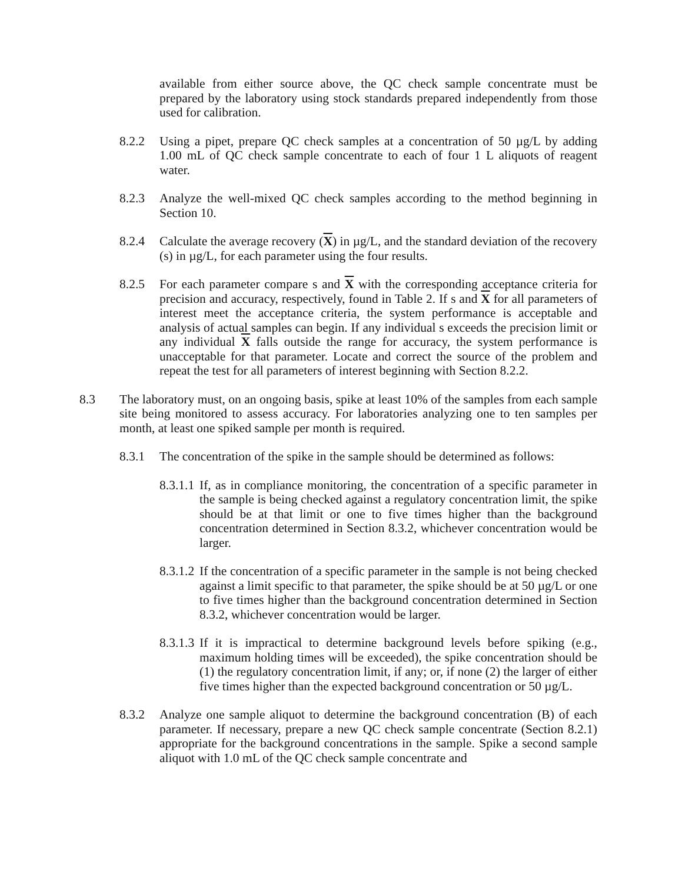available from either source above, the QC check sample concentrate must be prepared by the laboratory using stock standards prepared independently from those used for calibration.
8.2.2 Using a pipet, prepare QC check samples at a concentration of 50 µg/L by adding 1.00 mL of QC check sample concentrate to each of four 1 L aliquots of reagent water.
8.2.3 Analyze the well-mixed QC check samples according to the method beginning in Section 10.
8.2.4 Calculate the average recovery (X) in µg/L, and the standard deviation of the recovery (s) in µg/L, for each parameter using the four results.
8.2.5 For each parameter compare s and X with the corresponding acceptance criteria for precision and accuracy, respectively, found in Table 2. If s and X for all parameters of interest meet the acceptance criteria, the system performance is acceptable and analysis of actual samples can begin. If any individual s exceeds the precision limit or any individual X falls outside the range for accuracy, the system performance is unacceptable for that parameter. Locate and correct the source of the problem and repeat the test for all parameters of interest beginning with Section 8.2.2.
8.3 The laboratory must, on an ongoing basis, spike at least 10% of the samples from each sample site being monitored to assess accuracy. For laboratories analyzing one to ten samples per month, at least one spiked sample per month is required.
8.3.1 The concentration of the spike in the sample should be determined as follows:
8.3.1.1
If, as in compliance monitoring, the concentration of a specific parameter in the sample is being checked against a regulatory concentration limit, the spike should be at that limit or one to five times higher than the background concentration determined in Section 8.3.2, whichever concentration would be larger.
8.3.1.2
If the concentration of a specific parameter in the sample is not being checked against a limit specific to that parameter, the spike should be at 50 µg/L or one to five times higher than the background concentration determined in Section 8.3.2, whichever concentration would be larger.
8.3.1.3
If it is impractical to determine background levels before spiking (e.g., maximum holding times will be exceeded), the spike concentration should be (1) the regulatory concentration limit, if any; or, if none (2) the larger of either five times higher than the expected background concentration or 50 µg/L.
8.3.2 Analyze one sample aliquot to determine the background concentration (B) of each parameter. If necessary, prepare a new QC check sample concentrate (Section 8.2.1) appropriate for the background concentrations in the sample. Spike a second sample aliquot with 1.0 mL of the QC check sample concentrate and